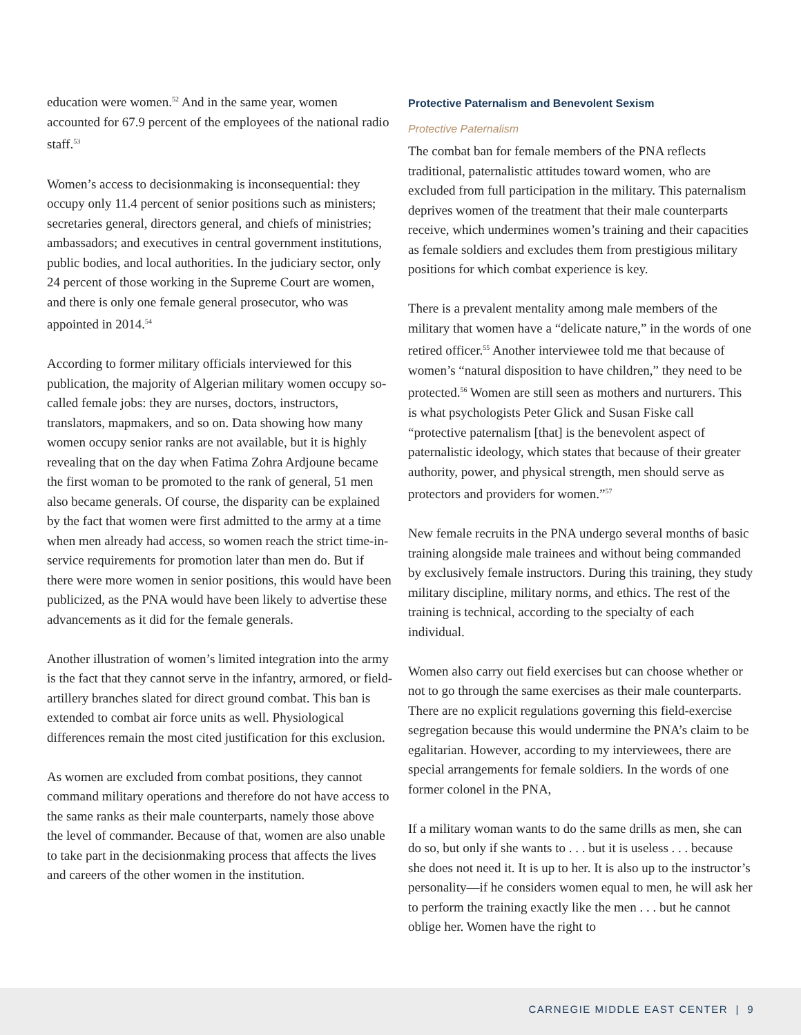education were women.<sup>52</sup> And in the same year, women accounted for 67.9 percent of the employees of the national radio staff.<sup>53</sup>
Women’s access to decisionmaking is inconsequential: they occupy only 11.4 percent of senior positions such as ministers; secretaries general, directors general, and chiefs of ministries; ambassadors; and executives in central government institutions, public bodies, and local authorities. In the judiciary sector, only 24 percent of those working in the Supreme Court are women, and there is only one female general prosecutor, who was appointed in 2014.<sup>54</sup>
According to former military officials interviewed for this publication, the majority of Algerian military women occupy so-called female jobs: they are nurses, doctors, instructors, translators, mapmakers, and so on. Data showing how many women occupy senior ranks are not available, but it is highly revealing that on the day when Fatima Zohra Ardjoune became the first woman to be promoted to the rank of general, 51 men also became generals. Of course, the disparity can be explained by the fact that women were first admitted to the army at a time when men already had access, so women reach the strict time-in-service requirements for promotion later than men do. But if there were more women in senior positions, this would have been publicized, as the PNA would have been likely to advertise these advancements as it did for the female generals.
Another illustration of women’s limited integration into the army is the fact that they cannot serve in the infantry, armored, or field-artillery branches slated for direct ground combat. This ban is extended to combat air force units as well. Physiological differences remain the most cited justification for this exclusion.
As women are excluded from combat positions, they cannot command military operations and therefore do not have access to the same ranks as their male counterparts, namely those above the level of commander. Because of that, women are also unable to take part in the decisionmaking process that affects the lives and careers of the other women in the institution.
Protective Paternalism and Benevolent Sexism
Protective Paternalism
The combat ban for female members of the PNA reflects traditional, paternalistic attitudes toward women, who are excluded from full participation in the military. This paternalism deprives women of the treatment that their male counterparts receive, which undermines women’s training and their capacities as female soldiers and excludes them from prestigious military positions for which combat experience is key.
There is a prevalent mentality among male members of the military that women have a “delicate nature,” in the words of one retired officer.<sup>55</sup> Another interviewee told me that because of women’s “natural disposition to have children,” they need to be protected.<sup>56</sup> Women are still seen as mothers and nurturers. This is what psychologists Peter Glick and Susan Fiske call “protective paternalism [that] is the benevolent aspect of paternalistic ideology, which states that because of their greater authority, power, and physical strength, men should serve as protectors and providers for women.”<sup>57</sup>
New female recruits in the PNA undergo several months of basic training alongside male trainees and without being commanded by exclusively female instructors. During this training, they study military discipline, military norms, and ethics. The rest of the training is technical, according to the specialty of each individual.
Women also carry out field exercises but can choose whether or not to go through the same exercises as their male counterparts. There are no explicit regulations governing this field-exercise segregation because this would undermine the PNA’s claim to be egalitarian. However, according to my interviewees, there are special arrangements for female soldiers. In the words of one former colonel in the PNA,
If a military woman wants to do the same drills as men, she can do so, but only if she wants to . . . but it is useless . . . because she does not need it. It is up to her. It is also up to the instructor’s personality—if he considers women equal to men, he will ask her to perform the training exactly like the men . . . but he cannot oblige her. Women have the right to
CARNEGIE MIDDLE EAST CENTER | 9